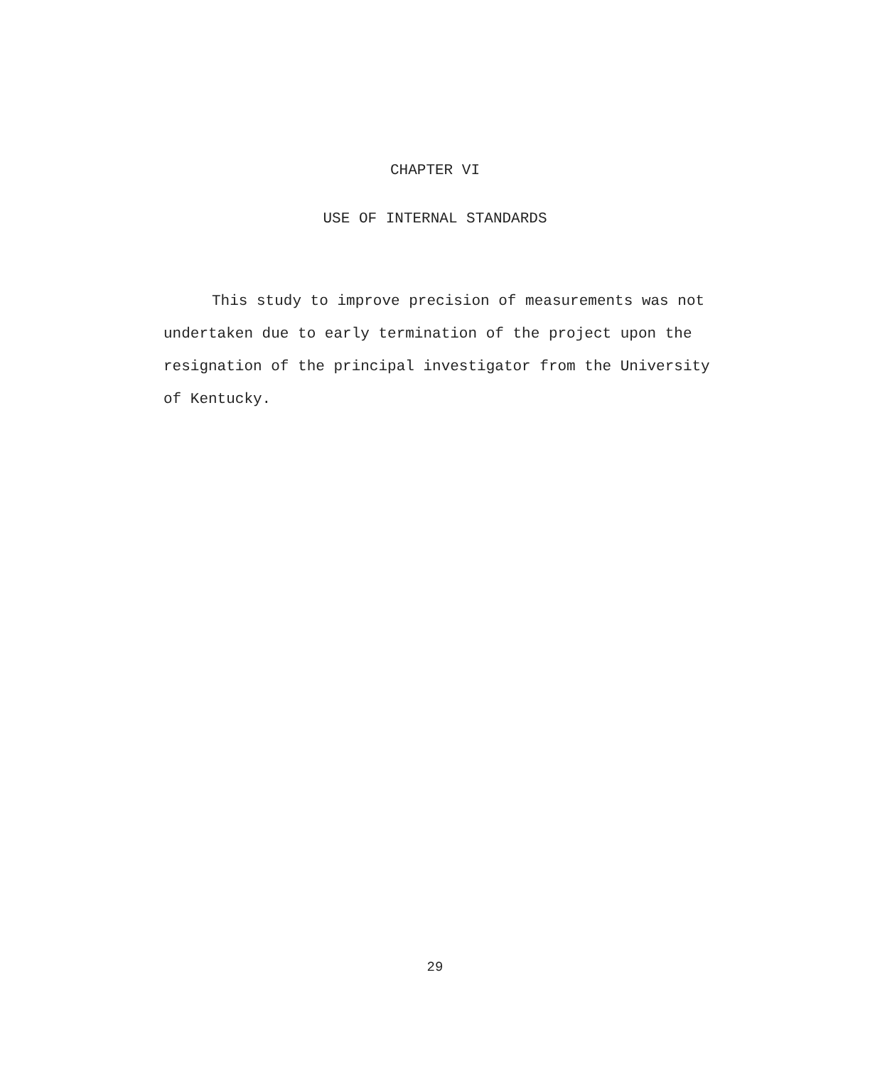CHAPTER VI
USE OF INTERNAL STANDARDS
This study to improve precision of measurements was not undertaken due to early termination of the project upon the resignation of the principal investigator from the University of Kentucky.
29